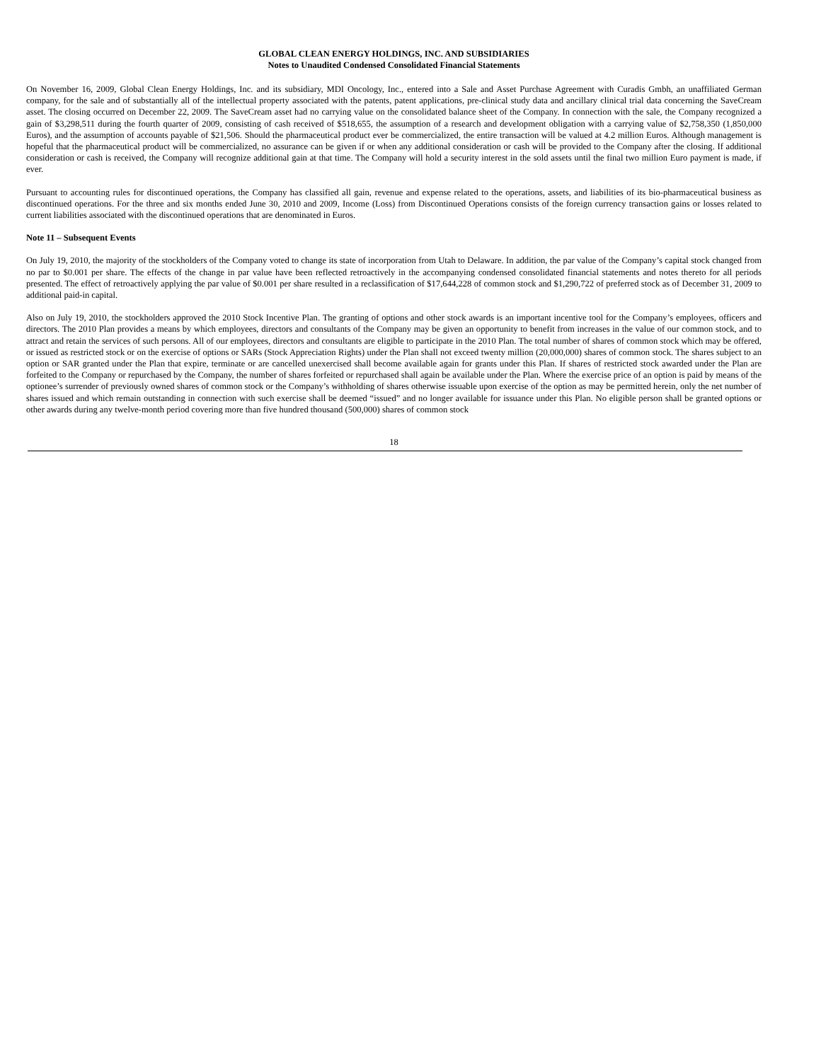GLOBAL CLEAN ENERGY HOLDINGS, INC. AND SUBSIDIARIES
Notes to Unaudited Condensed Consolidated Financial Statements
On November 16, 2009, Global Clean Energy Holdings, Inc. and its subsidiary, MDI Oncology, Inc., entered into a Sale and Asset Purchase Agreement with Curadis Gmbh, an unaffiliated German company, for the sale and of substantially all of the intellectual property associated with the patents, patent applications, pre-clinical study data and ancillary clinical trial data concerning the SaveCream asset. The closing occurred on December 22, 2009. The SaveCream asset had no carrying value on the consolidated balance sheet of the Company. In connection with the sale, the Company recognized a gain of $3,298,511 during the fourth quarter of 2009, consisting of cash received of $518,655, the assumption of a research and development obligation with a carrying value of $2,758,350 (1,850,000 Euros), and the assumption of accounts payable of $21,506. Should the pharmaceutical product ever be commercialized, the entire transaction will be valued at 4.2 million Euros. Although management is hopeful that the pharmaceutical product will be commercialized, no assurance can be given if or when any additional consideration or cash will be provided to the Company after the closing. If additional consideration or cash is received, the Company will recognize additional gain at that time. The Company will hold a security interest in the sold assets until the final two million Euro payment is made, if ever.
Pursuant to accounting rules for discontinued operations, the Company has classified all gain, revenue and expense related to the operations, assets, and liabilities of its bio-pharmaceutical business as discontinued operations. For the three and six months ended June 30, 2010 and 2009, Income (Loss) from Discontinued Operations consists of the foreign currency transaction gains or losses related to current liabilities associated with the discontinued operations that are denominated in Euros.
Note 11 – Subsequent Events
On July 19, 2010, the majority of the stockholders of the Company voted to change its state of incorporation from Utah to Delaware. In addition, the par value of the Company’s capital stock changed from no par to $0.001 per share. The effects of the change in par value have been reflected retroactively in the accompanying condensed consolidated financial statements and notes thereto for all periods presented. The effect of retroactively applying the par value of $0.001 per share resulted in a reclassification of $17,644,228 of common stock and $1,290,722 of preferred stock as of December 31, 2009 to additional paid-in capital.
Also on July 19, 2010, the stockholders approved the 2010 Stock Incentive Plan. The granting of options and other stock awards is an important incentive tool for the Company’s employees, officers and directors. The 2010 Plan provides a means by which employees, directors and consultants of the Company may be given an opportunity to benefit from increases in the value of our common stock, and to attract and retain the services of such persons. All of our employees, directors and consultants are eligible to participate in the 2010 Plan. The total number of shares of common stock which may be offered, or issued as restricted stock or on the exercise of options or SARs (Stock Appreciation Rights) under the Plan shall not exceed twenty million (20,000,000) shares of common stock. The shares subject to an option or SAR granted under the Plan that expire, terminate or are cancelled unexercised shall become available again for grants under this Plan. If shares of restricted stock awarded under the Plan are forfeited to the Company or repurchased by the Company, the number of shares forfeited or repurchased shall again be available under the Plan. Where the exercise price of an option is paid by means of the optionee’s surrender of previously owned shares of common stock or the Company’s withholding of shares otherwise issuable upon exercise of the option as may be permitted herein, only the net number of shares issued and which remain outstanding in connection with such exercise shall be deemed “issued” and no longer available for issuance under this Plan. No eligible person shall be granted options or other awards during any twelve-month period covering more than five hundred thousand (500,000) shares of common stock
18